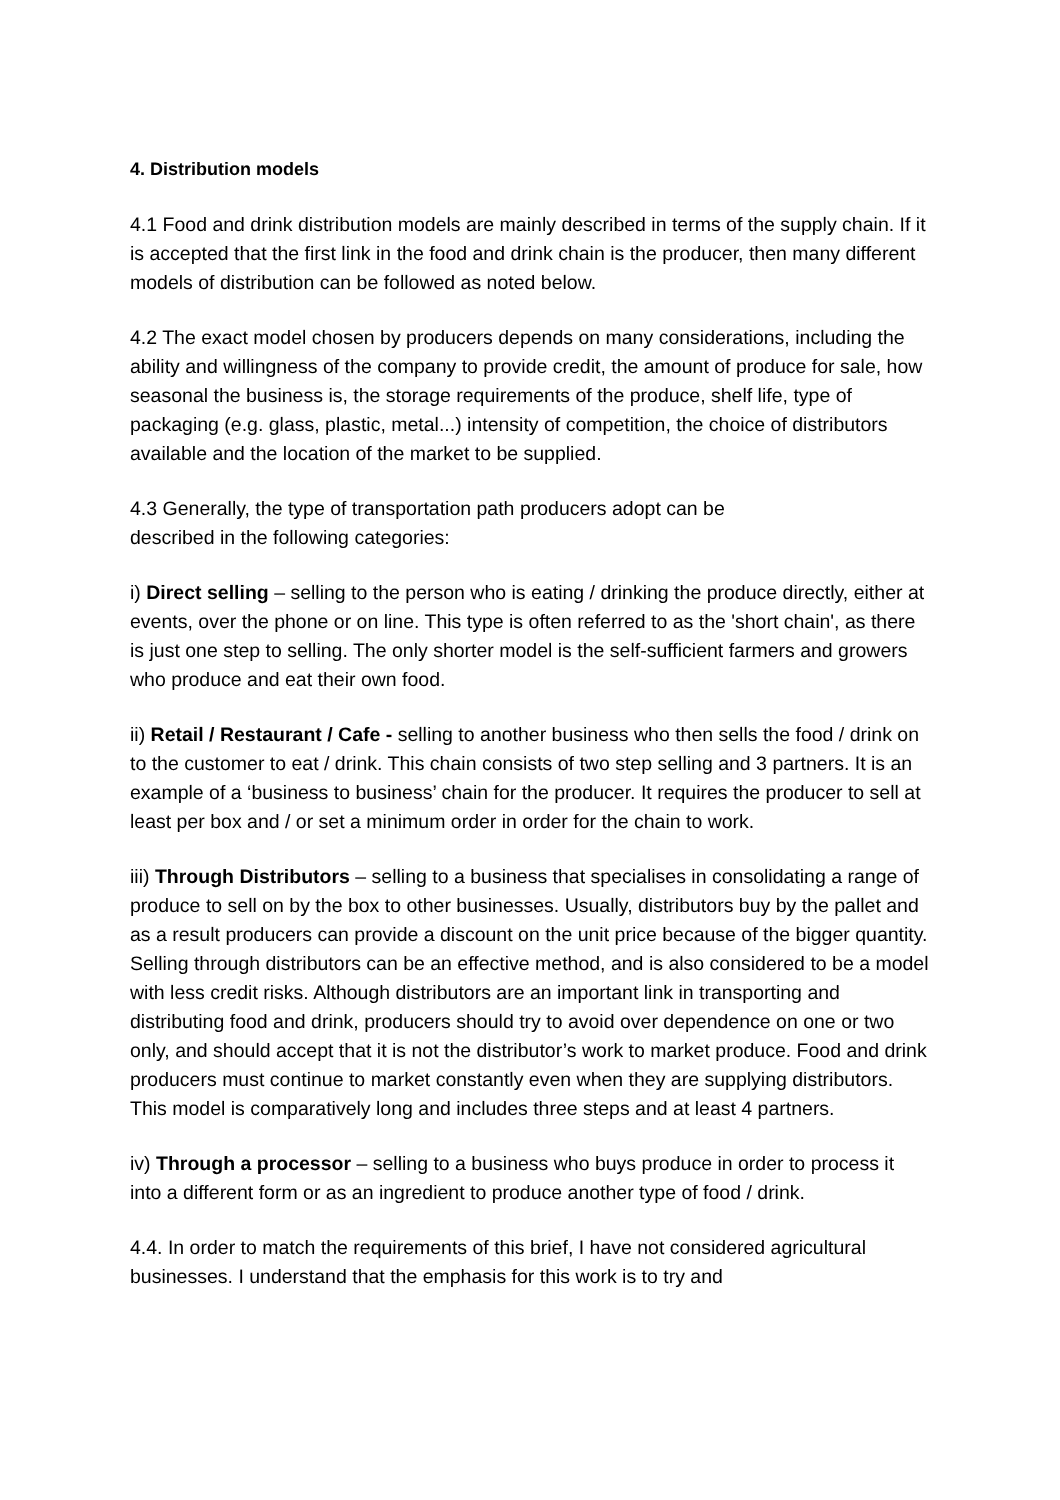4. Distribution models
4.1 Food and drink distribution models are mainly described in terms of the supply chain. If it is accepted that the first link in the food and drink chain is the producer, then many different models of distribution can be followed as noted below.
4.2 The exact model chosen by producers depends on many considerations, including the ability and willingness of the company to provide credit, the amount of produce for sale, how seasonal the business is, the storage requirements of the produce, shelf life, type of packaging (e.g. glass, plastic, metal...) intensity of competition, the choice of distributors available and the location of the market to be supplied.
4.3 Generally, the type of transportation path producers adopt can be
described in the following categories:
i) Direct selling – selling to the person who is eating / drinking the produce directly, either at events, over the phone or on line. This type is often referred to as the 'short chain', as there is just one step to selling. The only shorter model is the self-sufficient farmers and growers who produce and eat their own food.
ii) Retail / Restaurant / Cafe - selling to another business who then sells the food / drink on to the customer to eat / drink. This chain consists of two step selling and 3 partners. It is an example of a ‘business to business’ chain for the producer. It requires the producer to sell at least per box and / or set a minimum order in order for the chain to work.
iii) Through Distributors – selling to a business that specialises in consolidating a range of produce to sell on by the box to other businesses. Usually, distributors buy by the pallet and as a result producers can provide a discount on the unit price because of the bigger quantity. Selling through distributors can be an effective method, and is also considered to be a model with less credit risks. Although distributors are an important link in transporting and distributing food and drink, producers should try to avoid over dependence on one or two only, and should accept that it is not the distributor’s work to market produce. Food and drink producers must continue to market constantly even when they are supplying distributors. This model is comparatively long and includes three steps and at least 4 partners.
iv) Through a processor – selling to a business who buys produce in order to process it into a different form or as an ingredient to produce another type of food / drink.
4.4. In order to match the requirements of this brief, I have not considered agricultural businesses. I understand that the emphasis for this work is to try and